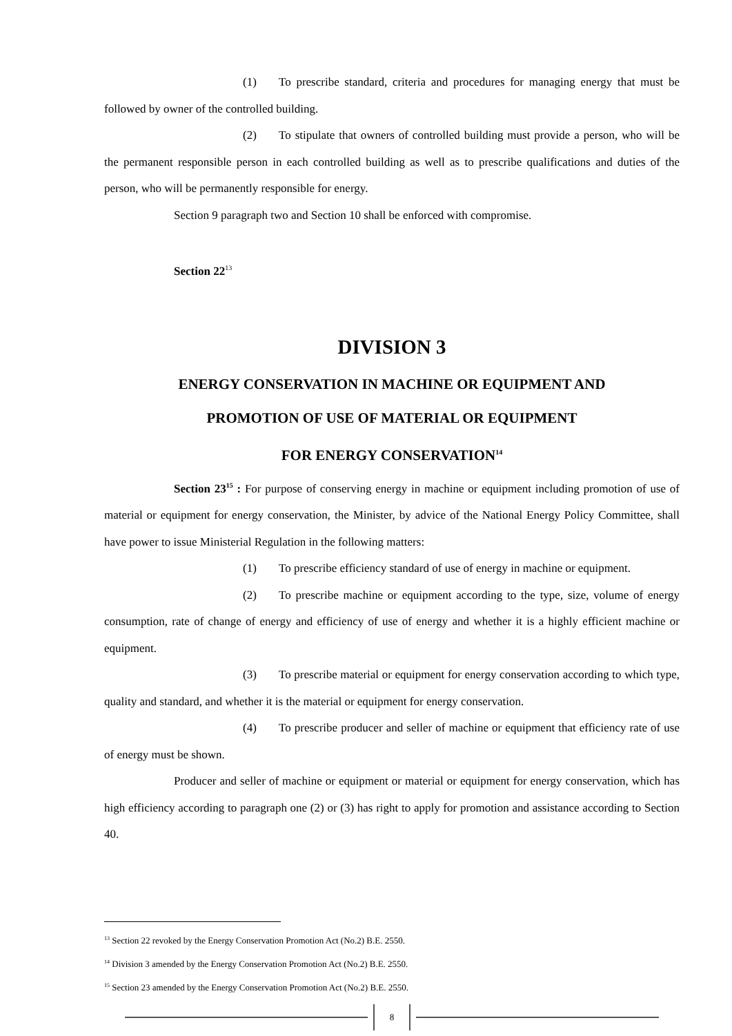(1) To prescribe standard, criteria and procedures for managing energy that must be followed by owner of the controlled building.
(2) To stipulate that owners of controlled building must provide a person, who will be the permanent responsible person in each controlled building as well as to prescribe qualifications and duties of the person, who will be permanently responsible for energy.
Section 9 paragraph two and Section 10 shall be enforced with compromise.
Section 22<sup>13</sup>
DIVISION 3
ENERGY CONSERVATION IN MACHINE OR EQUIPMENT AND
PROMOTION OF USE OF MATERIAL OR EQUIPMENT
FOR ENERGY CONSERVATION<sup>14</sup>
Section 23<sup>15</sup> : For purpose of conserving energy in machine or equipment including promotion of use of material or equipment for energy conservation, the Minister, by advice of the National Energy Policy Committee, shall have power to issue Ministerial Regulation in the following matters:
(1) To prescribe efficiency standard of use of energy in machine or equipment.
(2) To prescribe machine or equipment according to the type, size, volume of energy consumption, rate of change of energy and efficiency of use of energy and whether it is a highly efficient machine or equipment.
(3) To prescribe material or equipment for energy conservation according to which type, quality and standard, and whether it is the material or equipment for energy conservation.
(4) To prescribe producer and seller of machine or equipment that efficiency rate of use of energy must be shown.
Producer and seller of machine or equipment or material or equipment for energy conservation, which has high efficiency according to paragraph one (2) or (3) has right to apply for promotion and assistance according to Section 40.
<sup>13</sup> Section 22 revoked by the Energy Conservation Promotion Act (No.2) B.E. 2550.
<sup>14</sup> Division 3 amended by the Energy Conservation Promotion Act (No.2) B.E. 2550.
<sup>15</sup> Section 23 amended by the Energy Conservation Promotion Act (No.2) B.E. 2550.
8